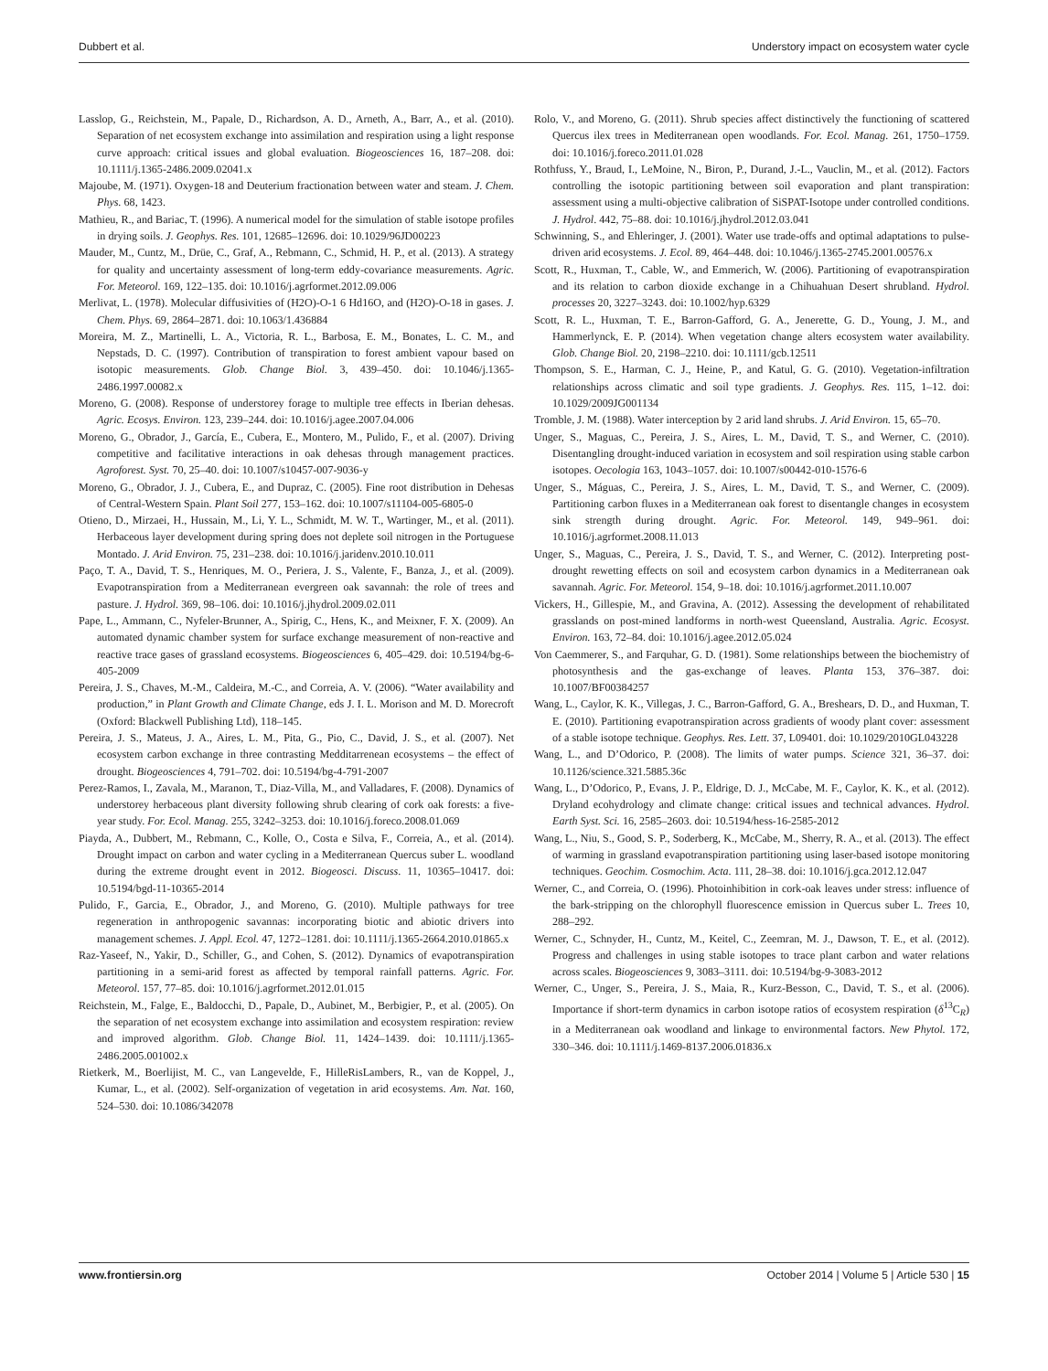Dubbert et al. Understory impact on ecosystem water cycle
Lasslop, G., Reichstein, M., Papale, D., Richardson, A. D., Arneth, A., Barr, A., et al. (2010). Separation of net ecosystem exchange into assimilation and respiration using a light response curve approach: critical issues and global evaluation. Biogeosciences 16, 187–208. doi: 10.1111/j.1365-2486.2009.02041.x
Majoube, M. (1971). Oxygen-18 and Deuterium fractionation between water and steam. J. Chem. Phys. 68, 1423.
Mathieu, R., and Bariac, T. (1996). A numerical model for the simulation of stable isotope profiles in drying soils. J. Geophys. Res. 101, 12685–12696. doi: 10.1029/96JD00223
Mauder, M., Cuntz, M., Drüe, C., Graf, A., Rebmann, C., Schmid, H. P., et al. (2013). A strategy for quality and uncertainty assessment of long-term eddy-covariance measurements. Agric. For. Meteorol. 169, 122–135. doi: 10.1016/j.agrformet.2012.09.006
Merlivat, L. (1978). Molecular diffusivities of (H2O)-O-1 6 Hd16O, and (H2O)-O-18 in gases. J. Chem. Phys. 69, 2864–2871. doi: 10.1063/1.436884
Moreira, M. Z., Martinelli, L. A., Victoria, R. L., Barbosa, E. M., Bonates, L. C. M., and Nepstads, D. C. (1997). Contribution of transpiration to forest ambient vapour based on isotopic measurements. Glob. Change Biol. 3, 439–450. doi: 10.1046/j.1365-2486.1997.00082.x
Moreno, G. (2008). Response of understorey forage to multiple tree effects in Iberian dehesas. Agric. Ecosys. Environ. 123, 239–244. doi: 10.1016/j.agee.2007.04.006
Moreno, G., Obrador, J., García, E., Cubera, E., Montero, M., Pulido, F., et al. (2007). Driving competitive and facilitative interactions in oak dehesas through management practices. Agroforest. Syst. 70, 25–40. doi: 10.1007/s10457-007-9036-y
Moreno, G., Obrador, J. J., Cubera, E., and Dupraz, C. (2005). Fine root distribution in Dehesas of Central-Western Spain. Plant Soil 277, 153–162. doi: 10.1007/s11104-005-6805-0
Otieno, D., Mirzaei, H., Hussain, M., Li, Y. L., Schmidt, M. W. T., Wartinger, M., et al. (2011). Herbaceous layer development during spring does not deplete soil nitrogen in the Portuguese Montado. J. Arid Environ. 75, 231–238. doi: 10.1016/j.jaridenv.2010.10.011
Paço, T. A., David, T. S., Henriques, M. O., Periera, J. S., Valente, F., Banza, J., et al. (2009). Evapotranspiration from a Mediterranean evergreen oak savannah: the role of trees and pasture. J. Hydrol. 369, 98–106. doi: 10.1016/j.jhydrol.2009.02.011
Pape, L., Ammann, C., Nyfeler-Brunner, A., Spirig, C., Hens, K., and Meixner, F. X. (2009). An automated dynamic chamber system for surface exchange measurement of non-reactive and reactive trace gases of grassland ecosystems. Biogeosciences 6, 405–429. doi: 10.5194/bg-6-405-2009
Pereira, J. S., Chaves, M.-M., Caldeira, M.-C., and Correia, A. V. (2006). “Water availability and production,” in Plant Growth and Climate Change, eds J. I. L. Morison and M. D. Morecroft (Oxford: Blackwell Publishing Ltd), 118–145.
Pereira, J. S., Mateus, J. A., Aires, L. M., Pita, G., Pio, C., David, J. S., et al. (2007). Net ecosystem carbon exchange in three contrasting Medditarrenean ecosystems – the effect of drought. Biogeosciences 4, 791–702. doi: 10.5194/bg-4-791-2007
Perez-Ramos, I., Zavala, M., Maranon, T., Diaz-Villa, M., and Valladares, F. (2008). Dynamics of understorey herbaceous plant diversity following shrub clearing of cork oak forests: a five-year study. For. Ecol. Manag. 255, 3242–3253. doi: 10.1016/j.foreco.2008.01.069
Piayda, A., Dubbert, M., Rebmann, C., Kolle, O., Costa e Silva, F., Correia, A., et al. (2014). Drought impact on carbon and water cycling in a Mediterranean Quercus suber L. woodland during the extreme drought event in 2012. Biogeosci. Discuss. 11, 10365–10417. doi: 10.5194/bgd-11-10365-2014
Pulido, F., Garcia, E., Obrador, J., and Moreno, G. (2010). Multiple pathways for tree regeneration in anthropogenic savannas: incorporating biotic and abiotic drivers into management schemes. J. Appl. Ecol. 47, 1272–1281. doi: 10.1111/j.1365-2664.2010.01865.x
Raz-Yaseef, N., Yakir, D., Schiller, G., and Cohen, S. (2012). Dynamics of evapotranspiration partitioning in a semi-arid forest as affected by temporal rainfall patterns. Agric. For. Meteorol. 157, 77–85. doi: 10.1016/j.agrformet.2012.01.015
Reichstein, M., Falge, E., Baldocchi, D., Papale, D., Aubinet, M., Berbigier, P., et al. (2005). On the separation of net ecosystem exchange into assimilation and ecosystem respiration: review and improved algorithm. Glob. Change Biol. 11, 1424–1439. doi: 10.1111/j.1365-2486.2005.001002.x
Rietkerk, M., Boerlijist, M. C., van Langevelde, F., HilleRisLambers, R., van de Koppel, J., Kumar, L., et al. (2002). Self-organization of vegetation in arid ecosystems. Am. Nat. 160, 524–530. doi: 10.1086/342078
Rolo, V., and Moreno, G. (2011). Shrub species affect distinctively the functioning of scattered Quercus ilex trees in Mediterranean open woodlands. For. Ecol. Manag. 261, 1750–1759. doi: 10.1016/j.foreco.2011.01.028
Rothfuss, Y., Braud, I., LeMoine, N., Biron, P., Durand, J.-L., Vauclin, M., et al. (2012). Factors controlling the isotopic partitioning between soil evaporation and plant transpiration: assessment using a multi-objective calibration of SiSPAT-Isotope under controlled conditions. J. Hydrol. 442, 75–88. doi: 10.1016/j.jhydrol.2012.03.041
Schwinning, S., and Ehleringer, J. (2001). Water use trade-offs and optimal adaptations to pulse-driven arid ecosystems. J. Ecol. 89, 464–448. doi: 10.1046/j.1365-2745.2001.00576.x
Scott, R., Huxman, T., Cable, W., and Emmerich, W. (2006). Partitioning of evapotranspiration and its relation to carbon dioxide exchange in a Chihuahuan Desert shrubland. Hydrol. processes 20, 3227–3243. doi: 10.1002/hyp.6329
Scott, R. L., Huxman, T. E., Barron-Gafford, G. A., Jenerette, G. D., Young, J. M., and Hammerlynck, E. P. (2014). When vegetation change alters ecosystem water availability. Glob. Change Biol. 20, 2198–2210. doi: 10.1111/gcb.12511
Thompson, S. E., Harman, C. J., Heine, P., and Katul, G. G. (2010). Vegetation-infiltration relationships across climatic and soil type gradients. J. Geophys. Res. 115, 1–12. doi: 10.1029/2009JG001134
Tromble, J. M. (1988). Water interception by 2 arid land shrubs. J. Arid Environ. 15, 65–70.
Unger, S., Maguas, C., Pereira, J. S., Aires, L. M., David, T. S., and Werner, C. (2010). Disentangling drought-induced variation in ecosystem and soil respiration using stable carbon isotopes. Oecologia 163, 1043–1057. doi: 10.1007/s00442-010-1576-6
Unger, S., Máguas, C., Pereira, J. S., Aires, L. M., David, T. S., and Werner, C. (2009). Partitioning carbon fluxes in a Mediterranean oak forest to disentangle changes in ecosystem sink strength during drought. Agric. For. Meteorol. 149, 949–961. doi: 10.1016/j.agrformet.2008.11.013
Unger, S., Maguas, C., Pereira, J. S., David, T. S., and Werner, C. (2012). Interpreting post-drought rewetting effects on soil and ecosystem carbon dynamics in a Mediterranean oak savannah. Agric. For. Meteorol. 154, 9–18. doi: 10.1016/j.agrformet.2011.10.007
Vickers, H., Gillespie, M., and Gravina, A. (2012). Assessing the development of rehabilitated grasslands on post-mined landforms in north-west Queensland, Australia. Agric. Ecosyst. Environ. 163, 72–84. doi: 10.1016/j.agee.2012.05.024
Von Caemmerer, S., and Farquhar, G. D. (1981). Some relationships between the biochemistry of photosynthesis and the gas-exchange of leaves. Planta 153, 376–387. doi: 10.1007/BF00384257
Wang, L., Caylor, K. K., Villegas, J. C., Barron-Gafford, G. A., Breshears, D. D., and Huxman, T. E. (2010). Partitioning evapotranspiration across gradients of woody plant cover: assessment of a stable isotope technique. Geophys. Res. Lett. 37, L09401. doi: 10.1029/2010GL043228
Wang, L., and D’Odorico, P. (2008). The limits of water pumps. Science 321, 36–37. doi: 10.1126/science.321.5885.36c
Wang, L., D’Odorico, P., Evans, J. P., Eldrige, D. J., McCabe, M. F., Caylor, K. K., et al. (2012). Dryland ecohydrology and climate change: critical issues and technical advances. Hydrol. Earth Syst. Sci. 16, 2585–2603. doi: 10.5194/hess-16-2585-2012
Wang, L., Niu, S., Good, S. P., Soderberg, K., McCabe, M., Sherry, R. A., et al. (2013). The effect of warming in grassland evapotranspiration partitioning using laser-based isotope monitoring techniques. Geochim. Cosmochim. Acta. 111, 28–38. doi: 10.1016/j.gca.2012.12.047
Werner, C., and Correia, O. (1996). Photoinhibition in cork-oak leaves under stress: influence of the bark-stripping on the chlorophyll fluorescence emission in Quercus suber L. Trees 10, 288–292.
Werner, C., Schnyder, H., Cuntz, M., Keitel, C., Zeemran, M. J., Dawson, T. E., et al. (2012). Progress and challenges in using stable isotopes to trace plant carbon and water relations across scales. Biogeosciences 9, 3083–3111. doi: 10.5194/bg-9-3083-2012
Werner, C., Unger, S., Pereira, J. S., Maia, R., Kurz-Besson, C., David, T. S., et al. (2006). Importance if short-term dynamics in carbon isotope ratios of ecosystem respiration (δ<sup>13</sup>C<sub>R</sub>) in a Mediterranean oak woodland and linkage to environmental factors. New Phytol. 172, 330–346. doi: 10.1111/j.1469-8137.2006.01836.x
www.frontiersin.org October 2014 | Volume 5 | Article 530 | 15